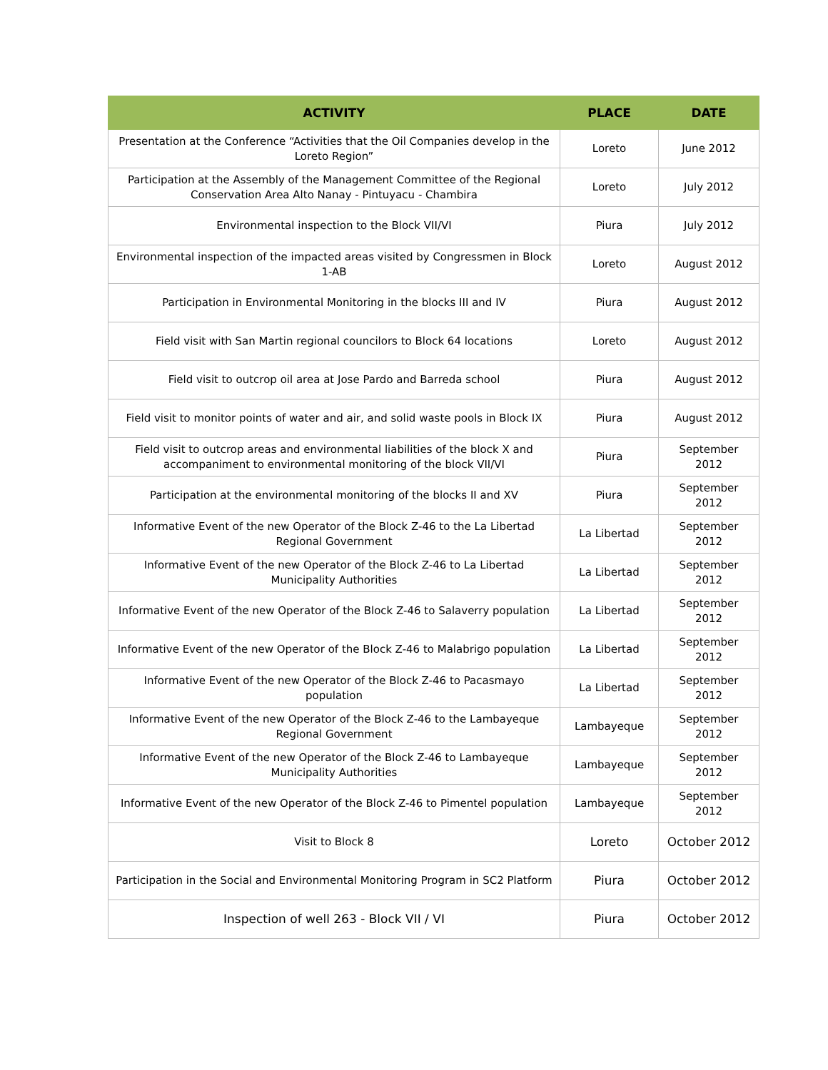| ACTIVITY | PLACE | DATE |
| --- | --- | --- |
| Presentation at the Conference “Activities that the Oil Companies develop in the Loreto Region” | Loreto | June 2012 |
| Participation at the Assembly of the Management Committee of the Regional Conservation Area Alto Nanay - Pintuyacu - Chambira | Loreto | July 2012 |
| Environmental inspection to the Block VII/VI | Piura | July 2012 |
| Environmental inspection of the impacted areas visited by Congressmen in Block 1-AB | Loreto | August 2012 |
| Participation in Environmental Monitoring in the blocks III and IV | Piura | August 2012 |
| Field visit with San Martin regional councilors to Block 64 locations | Loreto | August 2012 |
| Field visit to outcrop oil area at Jose Pardo and Barreda school | Piura | August 2012 |
| Field visit to monitor points of water and air, and solid waste pools in Block IX | Piura | August 2012 |
| Field visit to outcrop areas and environmental liabilities of the block X and accompaniment to environmental monitoring of the block VII/VI | Piura | September 2012 |
| Participation at the environmental monitoring of the blocks II and XV | Piura | September 2012 |
| Informative Event of the new Operator of the Block Z-46 to the La Libertad Regional Government | La Libertad | September 2012 |
| Informative Event of the new Operator of the Block Z-46 to La Libertad Municipality Authorities | La Libertad | September 2012 |
| Informative Event of the new Operator of the Block Z-46 to Salaverry population | La Libertad | September 2012 |
| Informative Event of the new Operator of the Block Z-46 to Malabrigo population | La Libertad | September 2012 |
| Informative Event of the new Operator of the Block Z-46 to Pacasmayo population | La Libertad | September 2012 |
| Informative Event of the new Operator of the Block Z-46 to the Lambayeque Regional Government | Lambayeque | September 2012 |
| Informative Event of the new Operator of the Block Z-46 to Lambayeque Municipality Authorities | Lambayeque | September 2012 |
| Informative Event of the new Operator of the Block Z-46 to Pimentel population | Lambayeque | September 2012 |
| Visit to Block 8 | Loreto | October 2012 |
| Participation in the Social and Environmental Monitoring Program in SC2 Platform | Piura | October 2012 |
| Inspection of well 263 - Block VII / VI | Piura | October 2012 |